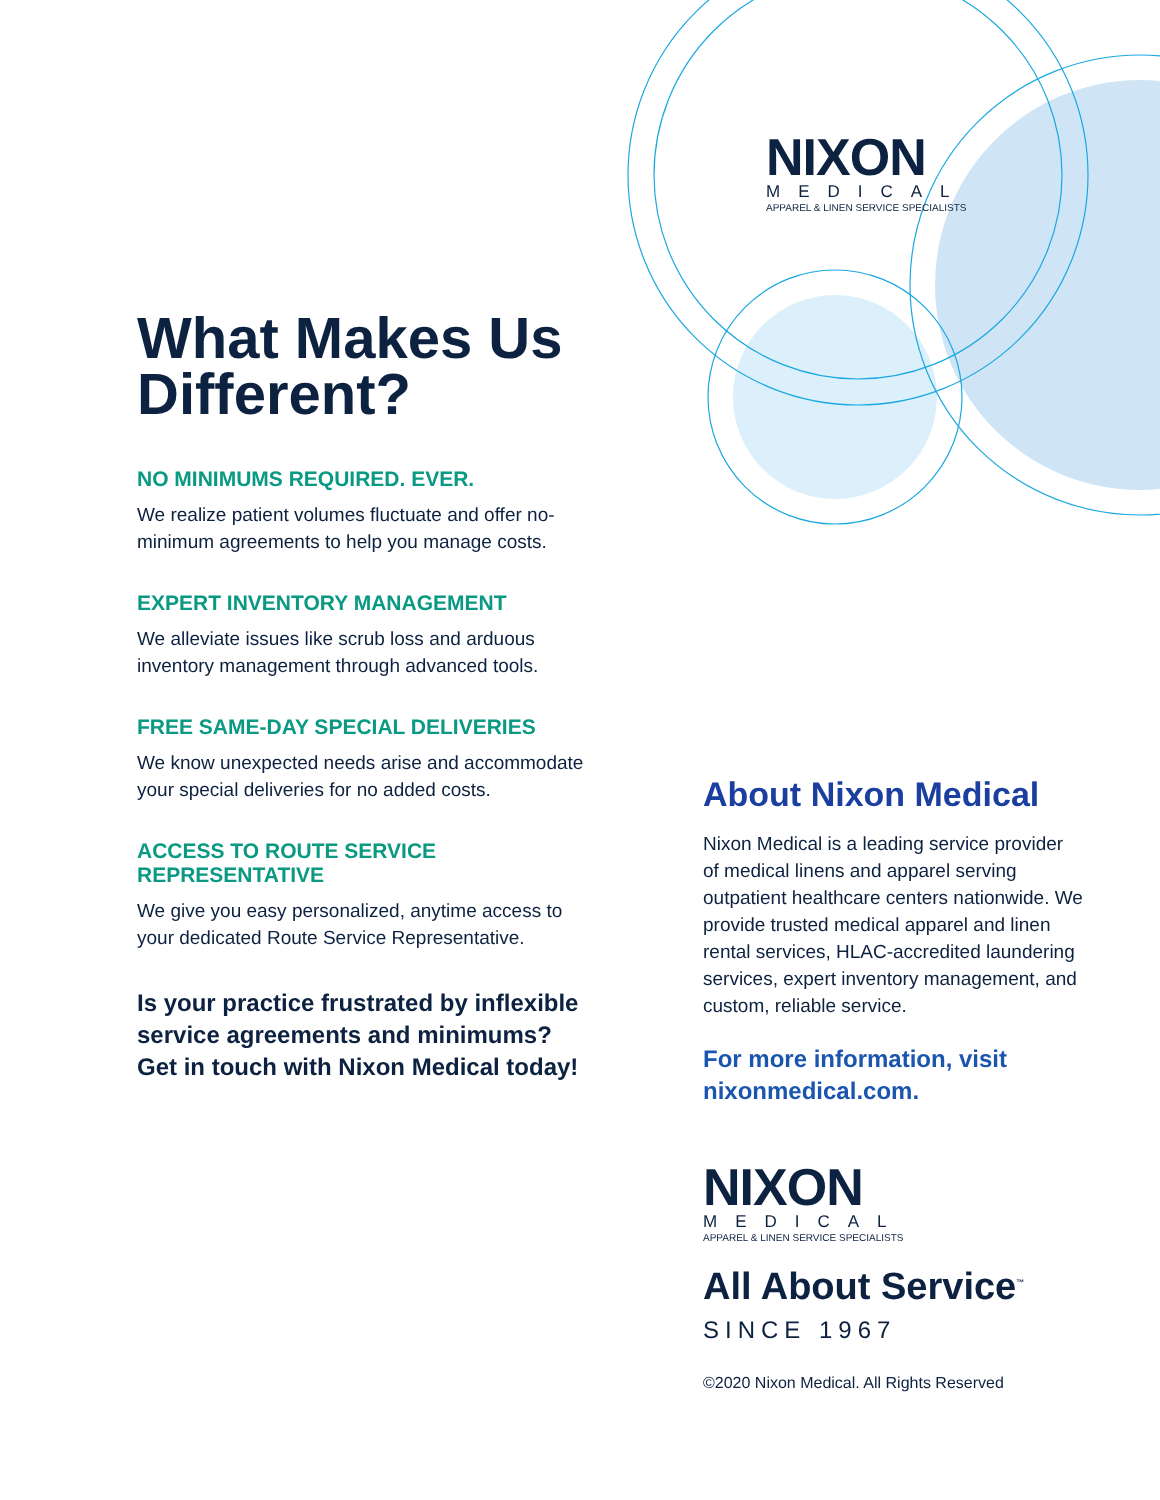NIXON
MEDICAL
APPAREL & LINEN SERVICE SPECIALISTS
What Makes Us Different?
NO MINIMUMS REQUIRED. EVER.
We realize patient volumes fluctuate and offer no-minimum agreements to help you manage costs.
EXPERT INVENTORY MANAGEMENT
We alleviate issues like scrub loss and arduous inventory management through advanced tools.
FREE SAME-DAY SPECIAL DELIVERIES
We know unexpected needs arise and accommodate your special deliveries for no added costs.
ACCESS TO ROUTE SERVICE REPRESENTATIVE
We give you easy personalized, anytime access to your dedicated Route Service Representative.
Is your practice frustrated by inflexible service agreements and minimums? Get in touch with Nixon Medical today!
About Nixon Medical
Nixon Medical is a leading service provider of medical linens and apparel serving outpatient healthcare centers nationwide. We provide trusted medical apparel and linen rental services, HLAC-accredited laundering services, expert inventory management, and custom, reliable service.
For more information, visit nixonmedical.com.
NIXON
MEDICAL
APPAREL & LINEN SERVICE SPECIALISTS
All About Service<sup>™</sup>
SINCE 1967
©2020 Nixon Medical. All Rights Reserved